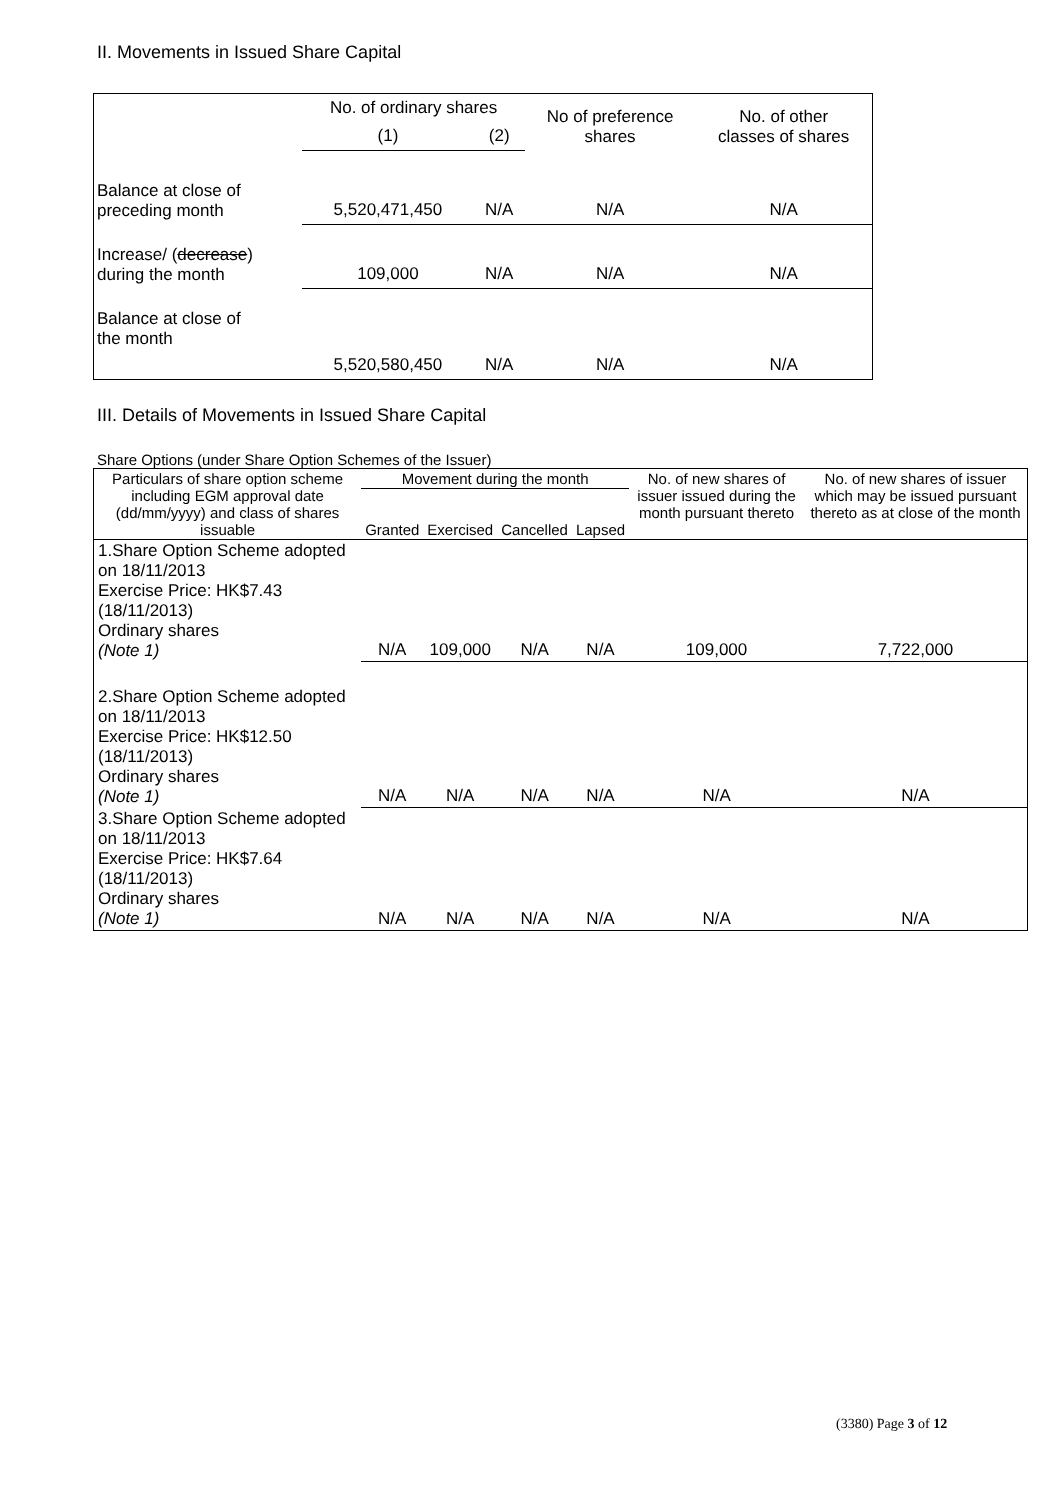II. Movements in Issued Share Capital
| | No. of ordinary shares | | No of preference shares | No. of other classes of shares |
| | (1) | (2) | | |
| Balance at close of preceding month | 5,520,471,450 | N/A | N/A | N/A |
| Increase/ ( decrease ) during the month | 109,000 | N/A | N/A | N/A |
| Balance at close of the month | 5,520,580,450 | N/A | N/A | N/A |
III. Details of Movements in Issued Share Capital
Share Options (under Share Option Schemes of the Issuer)
| Particulars of share option scheme including EGM approval date (dd/mm/yyyy) and class of shares issuable | Movement during the month | | | | No. of new shares of issuer issued during the month pursuant thereto | No. of new shares of issuer which may be issued pursuant thereto as at close of the month |
| --- | --- | --- | --- | --- | --- | --- |
| | Granted | Exercised | Cancelled | Lapsed | | |
| 1.Share Option Scheme adopted on 18/11/2013 Exercise Price: HK$7.43 (18/11/2013) Ordinary shares (Note 1) | N/A | 109,000 | N/A | N/A | 109,000 | 7,722,000 |
| 2.Share Option Scheme adopted on 18/11/2013 Exercise Price: HK$12.50 (18/11/2013) Ordinary shares (Note 1) | N/A | N/A | N/A | N/A | N/A | N/A |
| 3.Share Option Scheme adopted on 18/11/2013 Exercise Price: HK$7.64 (18/11/2013) Ordinary shares (Note 1) | N/A | N/A | N/A | N/A | N/A | N/A |
(3380) Page 3 of 12